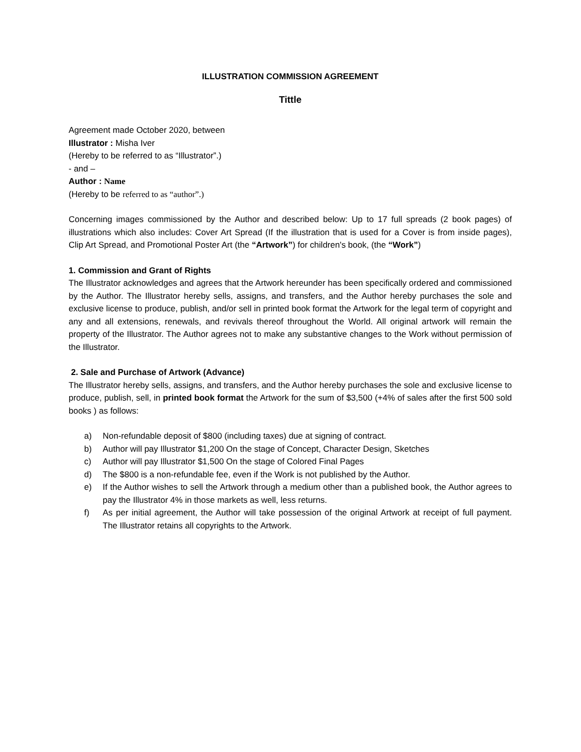ILLUSTRATION COMMISSION AGREEMENT
Tittle
Agreement made October 2020, between
Illustrator : Misha Iver
(Hereby to be referred to as “Illustrator”.)
- and –
Author : Name
(Hereby to be referred to as “author”.)
Concerning images commissioned by the Author and described below: Up to 17 full spreads (2 book pages) of illustrations which also includes: Cover Art Spread (If the illustration that is used for a Cover is from inside pages), Clip Art Spread, and Promotional Poster Art (the “Artwork”) for children's book, (the “Work”)
1. Commission and Grant of Rights
The Illustrator acknowledges and agrees that the Artwork hereunder has been specifically ordered and commissioned by the Author. The Illustrator hereby sells, assigns, and transfers, and the Author hereby purchases the sole and exclusive license to produce, publish, and/or sell in printed book format the Artwork for the legal term of copyright and any and all extensions, renewals, and revivals thereof throughout the World. All original artwork will remain the property of the Illustrator. The Author agrees not to make any substantive changes to the Work without permission of the Illustrator.
2. Sale and Purchase of Artwork (Advance)
The Illustrator hereby sells, assigns, and transfers, and the Author hereby purchases the sole and exclusive license to produce, publish, sell, in printed book format the Artwork for the sum of $3,500 (+4% of sales after the first 500 sold books ) as follows:
a) Non-refundable deposit of $800 (including taxes) due at signing of contract.
b) Author will pay Illustrator $1,200 On the stage of Concept, Character Design, Sketches
c) Author will pay Illustrator $1,500 On the stage of Colored Final Pages
d) The $800 is a non-refundable fee, even if the Work is not published by the Author.
e) If the Author wishes to sell the Artwork through a medium other than a published book, the Author agrees to pay the Illustrator 4% in those markets as well, less returns.
f) As per initial agreement, the Author will take possession of the original Artwork at receipt of full payment. The Illustrator retains all copyrights to the Artwork.